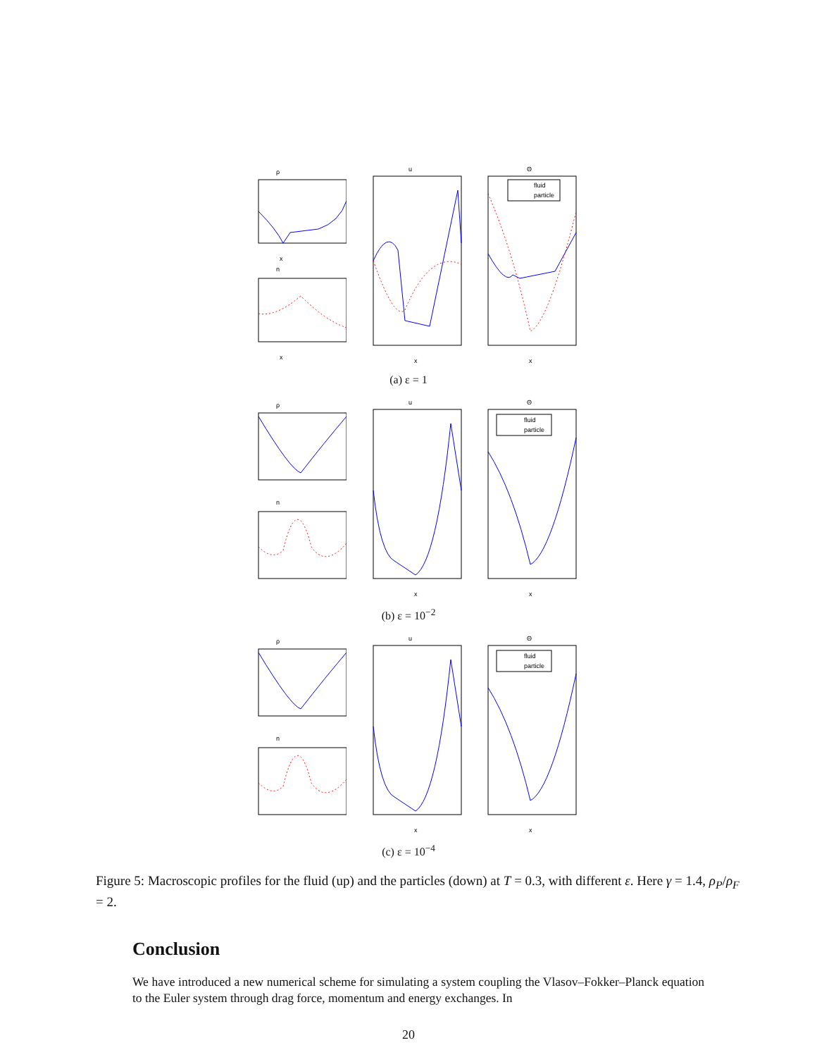ρ
x
n
x
u
x
Θ
fluid
particle
x
(a) ε = 1
ρ
n
u
x
Θ
fluid
particle
x
(b) ε = 10<sup>−2</sup>
ρ
n
u
x
Θ
fluid
particle
x
(c) ε = 10<sup>−4</sup>
Figure 5: Macroscopic profiles for the fluid (up) and the particles (down) at T = 0.3, with different ε. Here γ = 1.4, ρ<sub>P</sub>/ρ<sub>F</sub> = 2.
Conclusion
We have introduced a new numerical scheme for simulating a system coupling the Vlasov–Fokker–Planck equation to the Euler system through drag force, momentum and energy exchanges. In
20